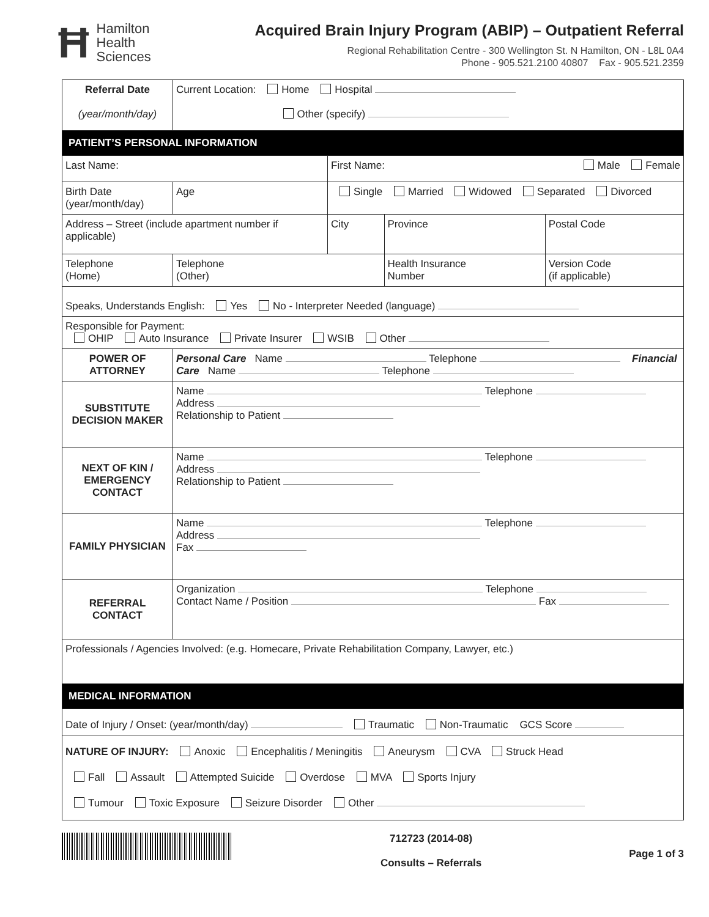Ħ Hamilton
Health
Sciences
Acquired Brain Injury Program (ABIP) – Outpatient Referral
Regional Rehabilitation Centre - 300 Wellington St. N Hamilton, ON - L8L 0A4
Phone - 905.521.2100 40807 Fax - 905.521.2359
| Referral Date (year/month/day) | Current Location: Home Hospital Other (specify) | | | | |
| PATIENT’S PERSONAL INFORMATION | | | | | |
| Last Name: | | | First Name: Male Female | | |
| Birth Date (year/month/day) | | Age | Single Married Widowed Separated Divorced | | |
| Address – Street (include apartment number if applicable) | | | City | Province | Postal Code |
| Telephone (Home) | | Telephone (Other) | | Health Insurance Number | Version Code (if applicable) |
| Speaks, Understands English: Yes No - Interpreter Needed (language) | | | | | |
| Responsible for Payment: OHIP Auto Insurance Private Insurer WSIB Other | | | | | |
| POWER OF ATTORNEY | Personal Care Name Telephone Financial Care Name Telephone | | | | |
| SUBSTITUTE DECISION MAKER | Name Telephone Address Relationship to Patient | | | | |
| NEXT OF KIN / EMERGENCY CONTACT | Name Telephone Address Relationship to Patient | | | | |
| FAMILY PHYSICIAN | Name Telephone Address Fax | | | | |
| REFERRAL CONTACT | Organization Telephone Contact Name / Position Fax | | | | |
| Professionals / Agencies Involved: (e.g. Homecare, Private Rehabilitation Company, Lawyer, etc.) | | | | | |
| MEDICAL INFORMATION | | | | | |
| Date of Injury / Onset: (year/month/day) Traumatic Non-Traumatic GCS Score | | | | | |
| NATURE OF INJURY: Anoxic Encephalitis / Meningitis Aneurysm CVA Struck Head Fall Assault Attempted Suicide Overdose MVA Sports Injury Tumour Toxic Exposure Seizure Disorder Other | | | | | |
712723 (2014-08)
Consults – Referrals
Page 1 of 3